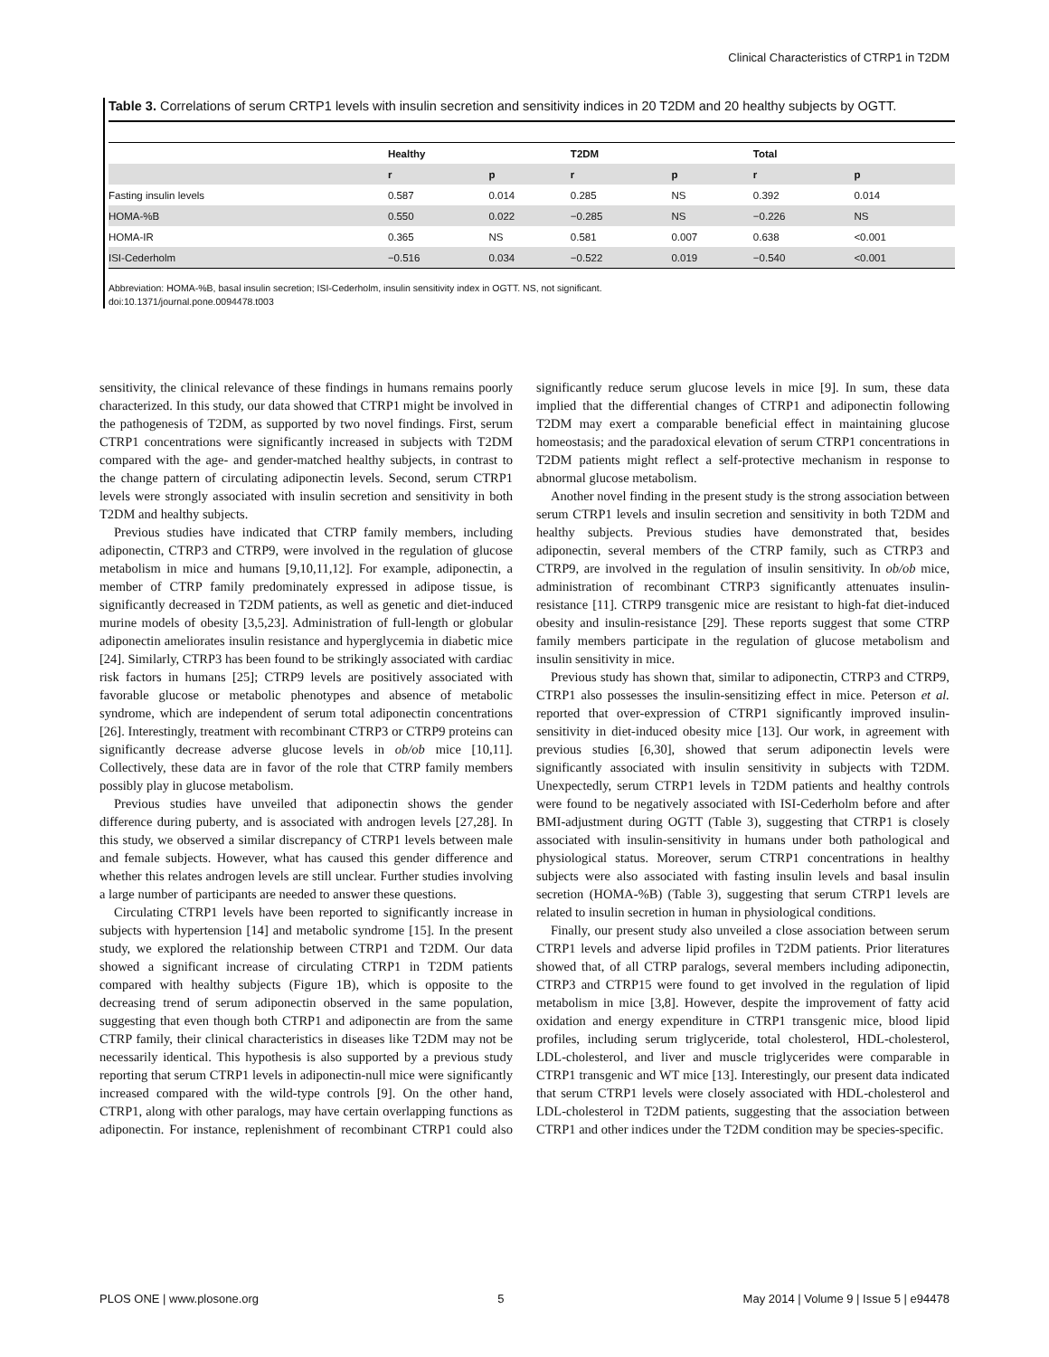Clinical Characteristics of CTRP1 in T2DM
Table 3. Correlations of serum CRTP1 levels with insulin secretion and sensitivity indices in 20 T2DM and 20 healthy subjects by OGTT.
| | Healthy | | T2DM | | Total | |
| --- | --- | --- | --- | --- | --- | --- |
| | r | p | r | p | r | p |
| Fasting insulin levels | 0.587 | 0.014 | 0.285 | NS | 0.392 | 0.014 |
| HOMA-%B | 0.550 | 0.022 | −0.285 | NS | −0.226 | NS |
| HOMA-IR | 0.365 | NS | 0.581 | 0.007 | 0.638 | <0.001 |
| ISI-Cederholm | −0.516 | 0.034 | −0.522 | 0.019 | −0.540 | <0.001 |
Abbreviation: HOMA-%B, basal insulin secretion; ISI-Cederholm, insulin sensitivity index in OGTT. NS, not significant.
doi:10.1371/journal.pone.0094478.t003
sensitivity, the clinical relevance of these findings in humans remains poorly characterized. In this study, our data showed that CTRP1 might be involved in the pathogenesis of T2DM, as supported by two novel findings. First, serum CTRP1 concentrations were significantly increased in subjects with T2DM compared with the age- and gender-matched healthy subjects, in contrast to the change pattern of circulating adiponectin levels. Second, serum CTRP1 levels were strongly associated with insulin secretion and sensitivity in both T2DM and healthy subjects.
Previous studies have indicated that CTRP family members, including adiponectin, CTRP3 and CTRP9, were involved in the regulation of glucose metabolism in mice and humans [9,10,11,12]. For example, adiponectin, a member of CTRP family predominately expressed in adipose tissue, is significantly decreased in T2DM patients, as well as genetic and diet-induced murine models of obesity [3,5,23]. Administration of full-length or globular adiponectin ameliorates insulin resistance and hyperglycemia in diabetic mice [24]. Similarly, CTRP3 has been found to be strikingly associated with cardiac risk factors in humans [25]; CTRP9 levels are positively associated with favorable glucose or metabolic phenotypes and absence of metabolic syndrome, which are independent of serum total adiponectin concentrations [26]. Interestingly, treatment with recombinant CTRP3 or CTRP9 proteins can significantly decrease adverse glucose levels in ob/ob mice [10,11]. Collectively, these data are in favor of the role that CTRP family members possibly play in glucose metabolism.
Previous studies have unveiled that adiponectin shows the gender difference during puberty, and is associated with androgen levels [27,28]. In this study, we observed a similar discrepancy of CTRP1 levels between male and female subjects. However, what has caused this gender difference and whether this relates androgen levels are still unclear. Further studies involving a large number of participants are needed to answer these questions.
Circulating CTRP1 levels have been reported to significantly increase in subjects with hypertension [14] and metabolic syndrome [15]. In the present study, we explored the relationship between CTRP1 and T2DM. Our data showed a significant increase of circulating CTRP1 in T2DM patients compared with healthy subjects (Figure 1B), which is opposite to the decreasing trend of serum adiponectin observed in the same population, suggesting that even though both CTRP1 and adiponectin are from the same CTRP family, their clinical characteristics in diseases like T2DM may not be necessarily identical. This hypothesis is also supported by a previous study reporting that serum CTRP1 levels in adiponectin-null mice were significantly increased compared with the wild-type controls [9]. On the other hand, CTRP1, along with other paralogs, may have certain overlapping functions as adiponectin. For instance, replenishment of recombinant CTRP1 could also significantly reduce serum glucose levels in mice [9]. In sum, these data implied that the differential changes of CTRP1 and adiponectin following T2DM may exert a comparable beneficial effect in maintaining glucose homeostasis; and the paradoxical elevation of serum CTRP1 concentrations in T2DM patients might reflect a self-protective mechanism in response to abnormal glucose metabolism.
Another novel finding in the present study is the strong association between serum CTRP1 levels and insulin secretion and sensitivity in both T2DM and healthy subjects. Previous studies have demonstrated that, besides adiponectin, several members of the CTRP family, such as CTRP3 and CTRP9, are involved in the regulation of insulin sensitivity. In ob/ob mice, administration of recombinant CTRP3 significantly attenuates insulin-resistance [11]. CTRP9 transgenic mice are resistant to high-fat diet-induced obesity and insulin-resistance [29]. These reports suggest that some CTRP family members participate in the regulation of glucose metabolism and insulin sensitivity in mice.
Previous study has shown that, similar to adiponectin, CTRP3 and CTRP9, CTRP1 also possesses the insulin-sensitizing effect in mice. Peterson et al. reported that over-expression of CTRP1 significantly improved insulin-sensitivity in diet-induced obesity mice [13]. Our work, in agreement with previous studies [6,30], showed that serum adiponectin levels were significantly associated with insulin sensitivity in subjects with T2DM. Unexpectedly, serum CTRP1 levels in T2DM patients and healthy controls were found to be negatively associated with ISI-Cederholm before and after BMI-adjustment during OGTT (Table 3), suggesting that CTRP1 is closely associated with insulin-sensitivity in humans under both pathological and physiological status. Moreover, serum CTRP1 concentrations in healthy subjects were also associated with fasting insulin levels and basal insulin secretion (HOMA-%B) (Table 3), suggesting that serum CTRP1 levels are related to insulin secretion in human in physiological conditions.
Finally, our present study also unveiled a close association between serum CTRP1 levels and adverse lipid profiles in T2DM patients. Prior literatures showed that, of all CTRP paralogs, several members including adiponectin, CTRP3 and CTRP15 were found to get involved in the regulation of lipid metabolism in mice [3,8]. However, despite the improvement of fatty acid oxidation and energy expenditure in CTRP1 transgenic mice, blood lipid profiles, including serum triglyceride, total cholesterol, HDL-cholesterol, LDL-cholesterol, and liver and muscle triglycerides were comparable in CTRP1 transgenic and WT mice [13]. Interestingly, our present data indicated that serum CTRP1 levels were closely associated with HDL-cholesterol and LDL-cholesterol in T2DM patients, suggesting that the association between CTRP1 and other indices under the T2DM condition may be species-specific.
PLOS ONE | www.plosone.org 5 May 2014 | Volume 9 | Issue 5 | e94478